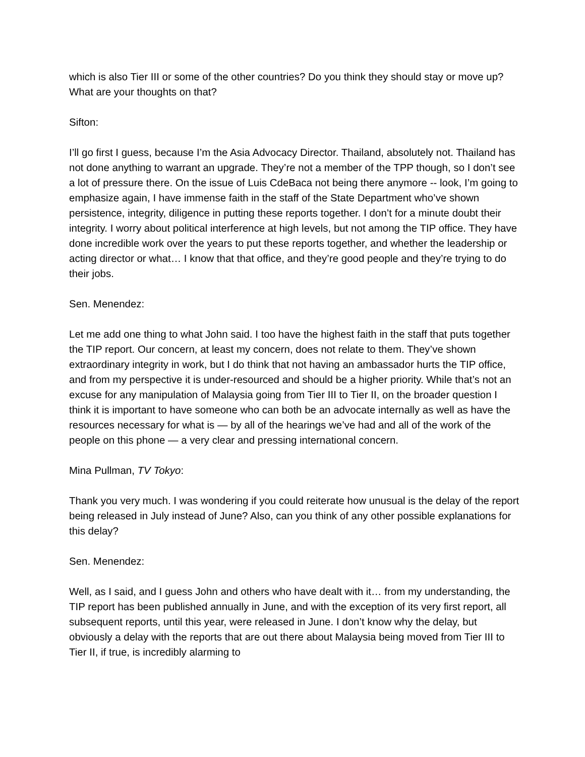which is also Tier III or some of the other countries? Do you think they should stay or move up? What are your thoughts on that?
Sifton:
I’ll go first I guess, because I’m the Asia Advocacy Director. Thailand, absolutely not. Thailand has not done anything to warrant an upgrade. They’re not a member of the TPP though, so I don’t see a lot of pressure there. On the issue of Luis CdeBaca not being there anymore -- look, I’m going to emphasize again, I have immense faith in the staff of the State Department who’ve shown persistence, integrity, diligence in putting these reports together. I don’t for a minute doubt their integrity. I worry about political interference at high levels, but not among the TIP office. They have done incredible work over the years to put these reports together, and whether the leadership or acting director or what… I know that that office, and they’re good people and they’re trying to do their jobs.
Sen. Menendez:
Let me add one thing to what John said. I too have the highest faith in the staff that puts together the TIP report. Our concern, at least my concern, does not relate to them. They’ve shown extraordinary integrity in work, but I do think that not having an ambassador hurts the TIP office, and from my perspective it is under-resourced and should be a higher priority. While that’s not an excuse for any manipulation of Malaysia going from Tier III to Tier II, on the broader question I think it is important to have someone who can both be an advocate internally as well as have the resources necessary for what is — by all of the hearings we’ve had and all of the work of the people on this phone — a very clear and pressing international concern.
Mina Pullman, TV Tokyo:
Thank you very much. I was wondering if you could reiterate how unusual is the delay of the report being released in July instead of June? Also, can you think of any other possible explanations for this delay?
Sen. Menendez:
Well, as I said, and I guess John and others who have dealt with it… from my understanding, the TIP report has been published annually in June, and with the exception of its very first report, all subsequent reports, until this year, were released in June. I don’t know why the delay, but obviously a delay with the reports that are out there about Malaysia being moved from Tier III to Tier II, if true, is incredibly alarming to